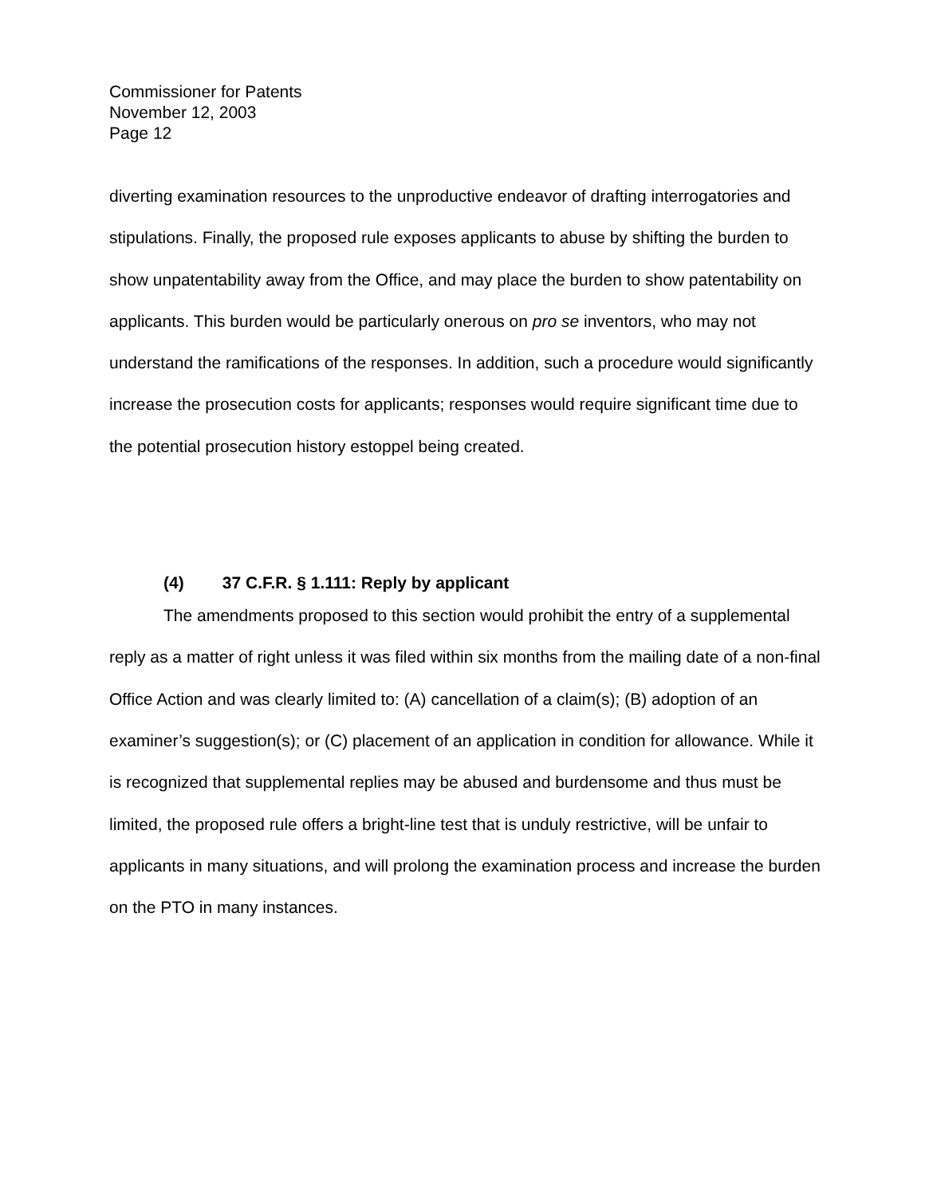Commissioner for Patents
November 12, 2003
Page 12
diverting examination resources to the unproductive endeavor of drafting interrogatories and stipulations. Finally, the proposed rule exposes applicants to abuse by shifting the burden to show unpatentability away from the Office, and may place the burden to show patentability on applicants. This burden would be particularly onerous on pro se inventors, who may not understand the ramifications of the responses. In addition, such a procedure would significantly increase the prosecution costs for applicants; responses would require significant time due to the potential prosecution history estoppel being created.
(4) 37 C.F.R. § 1.111: Reply by applicant
The amendments proposed to this section would prohibit the entry of a supplemental reply as a matter of right unless it was filed within six months from the mailing date of a non-final Office Action and was clearly limited to: (A) cancellation of a claim(s); (B) adoption of an examiner’s suggestion(s); or (C) placement of an application in condition for allowance. While it is recognized that supplemental replies may be abused and burdensome and thus must be limited, the proposed rule offers a bright-line test that is unduly restrictive, will be unfair to applicants in many situations, and will prolong the examination process and increase the burden on the PTO in many instances.